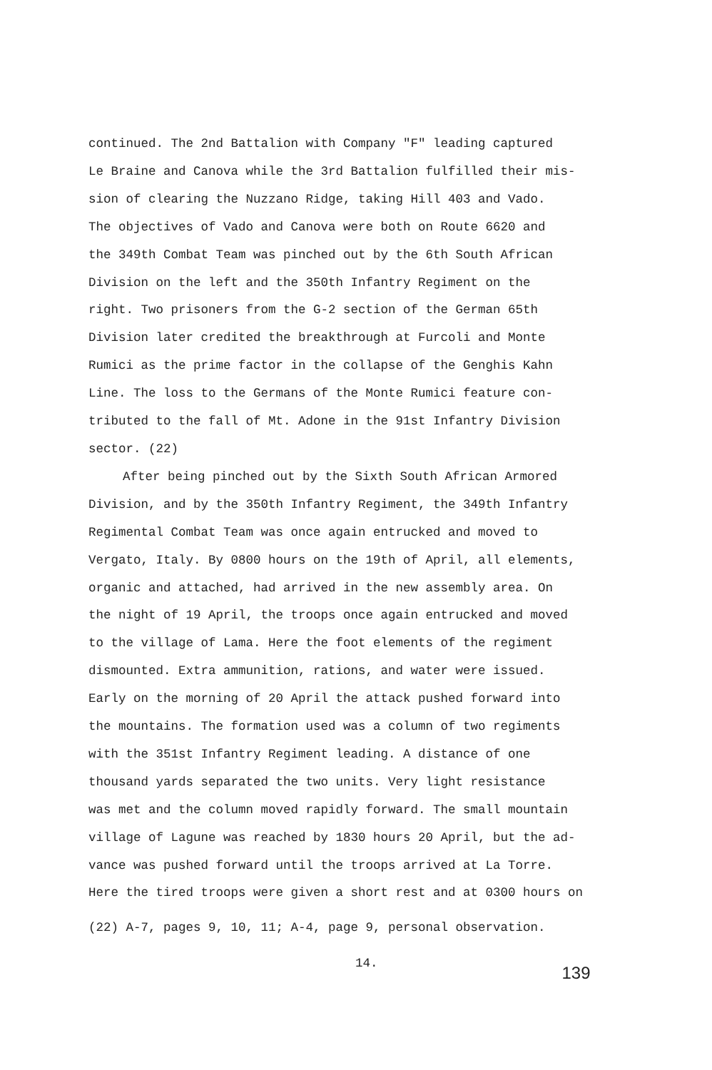continued. The 2nd Battalion with Company "F" leading captured
Le Braine and Canova while the 3rd Battalion fulfilled their mis-
sion of clearing the Nuzzano Ridge, taking Hill 403 and Vado.
The objectives of Vado and Canova were both on Route 6620 and
the 349th Combat Team was pinched out by the 6th South African
Division on the left and the 350th Infantry Regiment on the
right. Two prisoners from the G-2 section of the German 65th
Division later credited the breakthrough at Furcoli and Monte
Rumici as the prime factor in the collapse of the Genghis Kahn
Line. The loss to the Germans of the Monte Rumici feature con-
tributed to the fall of Mt. Adone in the 91st Infantry Division
sector. (22)
After being pinched out by the Sixth South African Armored
Division, and by the 350th Infantry Regiment, the 349th Infantry
Regimental Combat Team was once again entrucked and moved to
Vergato, Italy. By 0800 hours on the 19th of April, all elements,
organic and attached, had arrived in the new assembly area. On
the night of 19 April, the troops once again entrucked and moved
to the village of Lama. Here the foot elements of the regiment
dismounted. Extra ammunition, rations, and water were issued.
Early on the morning of 20 April the attack pushed forward into
the mountains. The formation used was a column of two regiments
with the 351st Infantry Regiment leading. A distance of one
thousand yards separated the two units. Very light resistance
was met and the column moved rapidly forward. The small mountain
village of Lagune was reached by 1830 hours 20 April, but the ad-
vance was pushed forward until the troops arrived at La Torre.
Here the tired troops were given a short rest and at 0300 hours on
(22) A-7, pages 9, 10, 11; A-4, page 9, personal observation.
14. 139